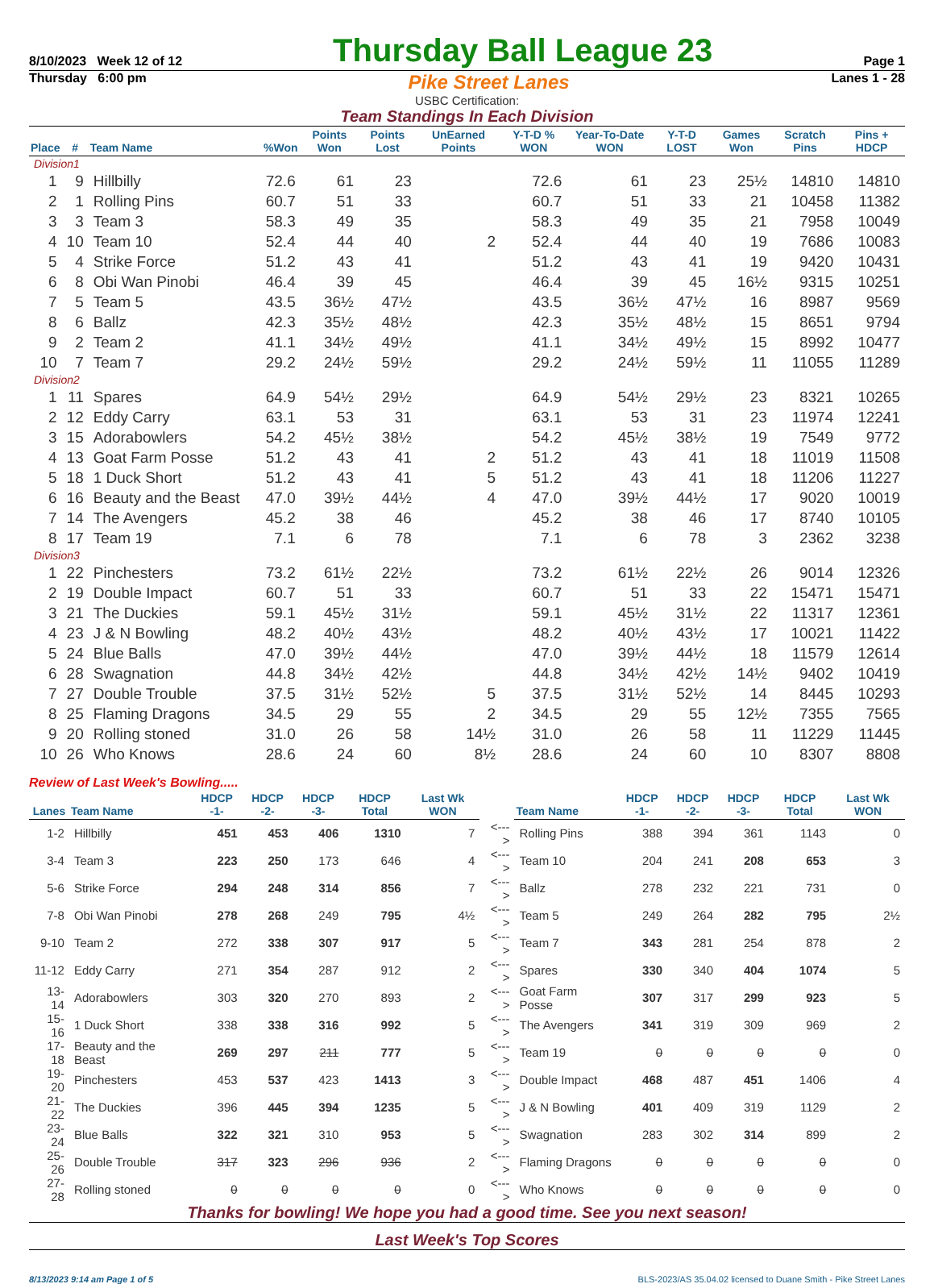8/10/2023 Week 12 of 12 Thursday Ball League 23 Page 1
Thursday 6:00 pm Pike Street Lanes Lanes 1 - 28
USBC Certification:
Team Standings In Each Division
| Place | # | Team Name | %Won | Points Won | Points Lost | UnEarned Points | Y-T-D % WON | Year-To-Date WON | Y-T-D LOST | Games Won | Scratch Pins | Pins + HDCP |
| --- | --- | --- | --- | --- | --- | --- | --- | --- | --- | --- | --- | --- |
| Division1 | | | | | | | | | | | | |
| 1 | 9 | Hillbilly | 72.6 | 61 | 23 | | 72.6 | 61 | 23 | 25½ | 14810 | 14810 |
| 2 | 1 | Rolling Pins | 60.7 | 51 | 33 | | 60.7 | 51 | 33 | 21 | 10458 | 11382 |
| 3 | 3 | Team 3 | 58.3 | 49 | 35 | | 58.3 | 49 | 35 | 21 | 7958 | 10049 |
| 4 | 10 | Team 10 | 52.4 | 44 | 40 | 2 | 52.4 | 44 | 40 | 19 | 7686 | 10083 |
| 5 | 4 | Strike Force | 51.2 | 43 | 41 | | 51.2 | 43 | 41 | 19 | 9420 | 10431 |
| 6 | 8 | Obi Wan Pinobi | 46.4 | 39 | 45 | | 46.4 | 39 | 45 | 16½ | 9315 | 10251 |
| 7 | 5 | Team 5 | 43.5 | 36½ | 47½ | | 43.5 | 36½ | 47½ | 16 | 8987 | 9569 |
| 8 | 6 | Ballz | 42.3 | 35½ | 48½ | | 42.3 | 35½ | 48½ | 15 | 8651 | 9794 |
| 9 | 2 | Team 2 | 41.1 | 34½ | 49½ | | 41.1 | 34½ | 49½ | 15 | 8992 | 10477 |
| 10 | 7 | Team 7 | 29.2 | 24½ | 59½ | | 29.2 | 24½ | 59½ | 11 | 11055 | 11289 |
| Division2 | | | | | | | | | | | | |
| 1 | 11 | Spares | 64.9 | 54½ | 29½ | | 64.9 | 54½ | 29½ | 23 | 8321 | 10265 |
| 2 | 12 | Eddy Carry | 63.1 | 53 | 31 | | 63.1 | 53 | 31 | 23 | 11974 | 12241 |
| 3 | 15 | Adorabowlers | 54.2 | 45½ | 38½ | | 54.2 | 45½ | 38½ | 19 | 7549 | 9772 |
| 4 | 13 | Goat Farm Posse | 51.2 | 43 | 41 | 2 | 51.2 | 43 | 41 | 18 | 11019 | 11508 |
| 5 | 18 | 1 Duck Short | 51.2 | 43 | 41 | 5 | 51.2 | 43 | 41 | 18 | 11206 | 11227 |
| 6 | 16 | Beauty and the Beast | 47.0 | 39½ | 44½ | 4 | 47.0 | 39½ | 44½ | 17 | 9020 | 10019 |
| 7 | 14 | The Avengers | 45.2 | 38 | 46 | | 45.2 | 38 | 46 | 17 | 8740 | 10105 |
| 8 | 17 | Team 19 | 7.1 | 6 | 78 | | 7.1 | 6 | 78 | 3 | 2362 | 3238 |
| Division3 | | | | | | | | | | | | |
| 1 | 22 | Pinchesters | 73.2 | 61½ | 22½ | | 73.2 | 61½ | 22½ | 26 | 9014 | 12326 |
| 2 | 19 | Double Impact | 60.7 | 51 | 33 | | 60.7 | 51 | 33 | 22 | 15471 | 15471 |
| 3 | 21 | The Duckies | 59.1 | 45½ | 31½ | | 59.1 | 45½ | 31½ | 22 | 11317 | 12361 |
| 4 | 23 | J & N Bowling | 48.2 | 40½ | 43½ | | 48.2 | 40½ | 43½ | 17 | 10021 | 11422 |
| 5 | 24 | Blue Balls | 47.0 | 39½ | 44½ | | 47.0 | 39½ | 44½ | 18 | 11579 | 12614 |
| 6 | 28 | Swagnation | 44.8 | 34½ | 42½ | | 44.8 | 34½ | 42½ | 14½ | 9402 | 10419 |
| 7 | 27 | Double Trouble | 37.5 | 31½ | 52½ | 5 | 37.5 | 31½ | 52½ | 14 | 8445 | 10293 |
| 8 | 25 | Flaming Dragons | 34.5 | 29 | 55 | 2 | 34.5 | 29 | 55 | 12½ | 7355 | 7565 |
| 9 | 20 | Rolling stoned | 31.0 | 26 | 58 | 14½ | 31.0 | 26 | 58 | 11 | 11229 | 11445 |
| 10 | 26 | Who Knows | 28.6 | 24 | 60 | 8½ | 28.6 | 24 | 60 | 10 | 8307 | 8808 |
Review of Last Week's Bowling.....
| Lanes | Team Name | HDCP -1- | HDCP -2- | HDCP -3- | HDCP Total | Last Wk WON | | Team Name | HDCP -1- | HDCP -2- | HDCP -3- | HDCP Total | Last Wk WON |
| --- | --- | --- | --- | --- | --- | --- | --- | --- | --- | --- | --- | --- | --- |
| 1-2 | Hillbilly | 451 | 453 | 406 | 1310 | 7 | <---> | Rolling Pins | 388 | 394 | 361 | 1143 | 0 |
| 3-4 | Team 3 | 223 | 250 | 173 | 646 | 4 | <---> | Team 10 | 204 | 241 | 208 | 653 | 3 |
| 5-6 | Strike Force | 294 | 248 | 314 | 856 | 7 | <---> | Ballz | 278 | 232 | 221 | 731 | 0 |
| 7-8 | Obi Wan Pinobi | 278 | 268 | 249 | 795 | 4½ | <---> | Team 5 | 249 | 264 | 282 | 795 | 2½ |
| 9-10 | Team 2 | 272 | 338 | 307 | 917 | 5 | <---> | Team 7 | 343 | 281 | 254 | 878 | 2 |
| 11-12 | Eddy Carry | 271 | 354 | 287 | 912 | 2 | <---> | Spares | 330 | 340 | 404 | 1074 | 5 |
| 13-14 | Adorabowlers | 303 | 320 | 270 | 893 | 2 | <---> | Goat Farm Posse | 307 | 317 | 299 | 923 | 5 |
| 15-16 | 1 Duck Short | 338 | 338 | 316 | 992 | 5 | <---> | The Avengers | 341 | 319 | 309 | 969 | 2 |
| 17-18 | Beauty and the Beast | 269 | 297 | 211 | 777 | 5 | <---> | Team 19 | 0 | 0 | 0 | 0 | 0 |
| 19-20 | Pinchesters | 453 | 537 | 423 | 1413 | 3 | <---> | Double Impact | 468 | 487 | 451 | 1406 | 4 |
| 21-22 | The Duckies | 396 | 445 | 394 | 1235 | 5 | <---> | J & N Bowling | 401 | 409 | 319 | 1129 | 2 |
| 23-24 | Blue Balls | 322 | 321 | 310 | 953 | 5 | <---> | Swagnation | 283 | 302 | 314 | 899 | 2 |
| 25-26 | Double Trouble | 317 | 323 | 296 | 936 | 2 | <---> | Flaming Dragons | 0 | 0 | 0 | 0 | 0 |
| 27-28 | Rolling stoned | 0 | 0 | 0 | 0 | 0 | <---> | Who Knows | 0 | 0 | 0 | 0 | 0 |
Thanks for bowling! We hope you had a good time. See you next season!
Last Week's Top Scores
8/13/2023 9:14 am Page 1 of 5 BLS-2023/AS 35.04.02 licensed to Duane Smith - Pike Street Lanes